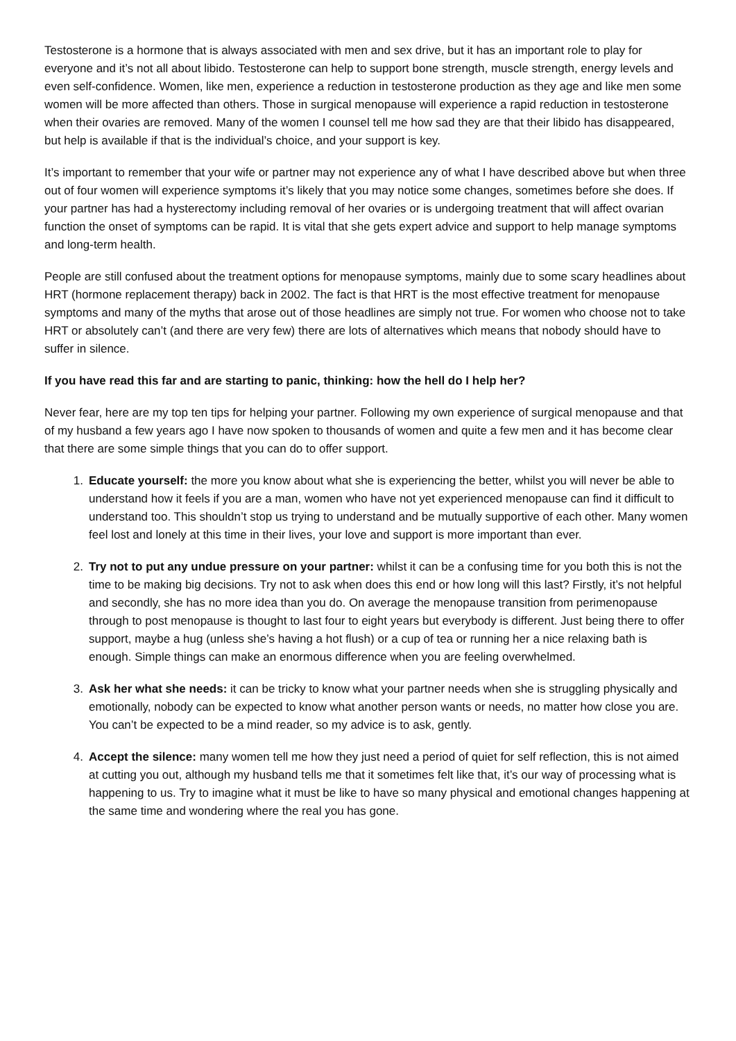Testosterone is a hormone that is always associated with men and sex drive, but it has an important role to play for everyone and it’s not all about libido. Testosterone can help to support bone strength, muscle strength, energy levels and even self-confidence. Women, like men, experience a reduction in testosterone production as they age and like men some women will be more affected than others. Those in surgical menopause will experience a rapid reduction in testosterone when their ovaries are removed. Many of the women I counsel tell me how sad they are that their libido has disappeared, but help is available if that is the individual’s choice, and your support is key.
It’s important to remember that your wife or partner may not experience any of what I have described above but when three out of four women will experience symptoms it’s likely that you may notice some changes, sometimes before she does. If your partner has had a hysterectomy including removal of her ovaries or is undergoing treatment that will affect ovarian function the onset of symptoms can be rapid. It is vital that she gets expert advice and support to help manage symptoms and long-term health.
People are still confused about the treatment options for menopause symptoms, mainly due to some scary headlines about HRT (hormone replacement therapy) back in 2002. The fact is that HRT is the most effective treatment for menopause symptoms and many of the myths that arose out of those headlines are simply not true. For women who choose not to take HRT or absolutely can’t (and there are very few) there are lots of alternatives which means that nobody should have to suffer in silence.
If you have read this far and are starting to panic, thinking: how the hell do I help her?
Never fear, here are my top ten tips for helping your partner. Following my own experience of surgical menopause and that of my husband a few years ago I have now spoken to thousands of women and quite a few men and it has become clear that there are some simple things that you can do to offer support.
1. Educate yourself: the more you know about what she is experiencing the better, whilst you will never be able to understand how it feels if you are a man, women who have not yet experienced menopause can find it difficult to understand too. This shouldn’t stop us trying to understand and be mutually supportive of each other. Many women feel lost and lonely at this time in their lives, your love and support is more important than ever.
2. Try not to put any undue pressure on your partner: whilst it can be a confusing time for you both this is not the time to be making big decisions. Try not to ask when does this end or how long will this last? Firstly, it’s not helpful and secondly, she has no more idea than you do. On average the menopause transition from perimenopause through to post menopause is thought to last four to eight years but everybody is different. Just being there to offer support, maybe a hug (unless she’s having a hot flush) or a cup of tea or running her a nice relaxing bath is enough. Simple things can make an enormous difference when you are feeling overwhelmed.
3. Ask her what she needs: it can be tricky to know what your partner needs when she is struggling physically and emotionally, nobody can be expected to know what another person wants or needs, no matter how close you are. You can’t be expected to be a mind reader, so my advice is to ask, gently.
4. Accept the silence: many women tell me how they just need a period of quiet for self reflection, this is not aimed at cutting you out, although my husband tells me that it sometimes felt like that, it’s our way of processing what is happening to us. Try to imagine what it must be like to have so many physical and emotional changes happening at the same time and wondering where the real you has gone.